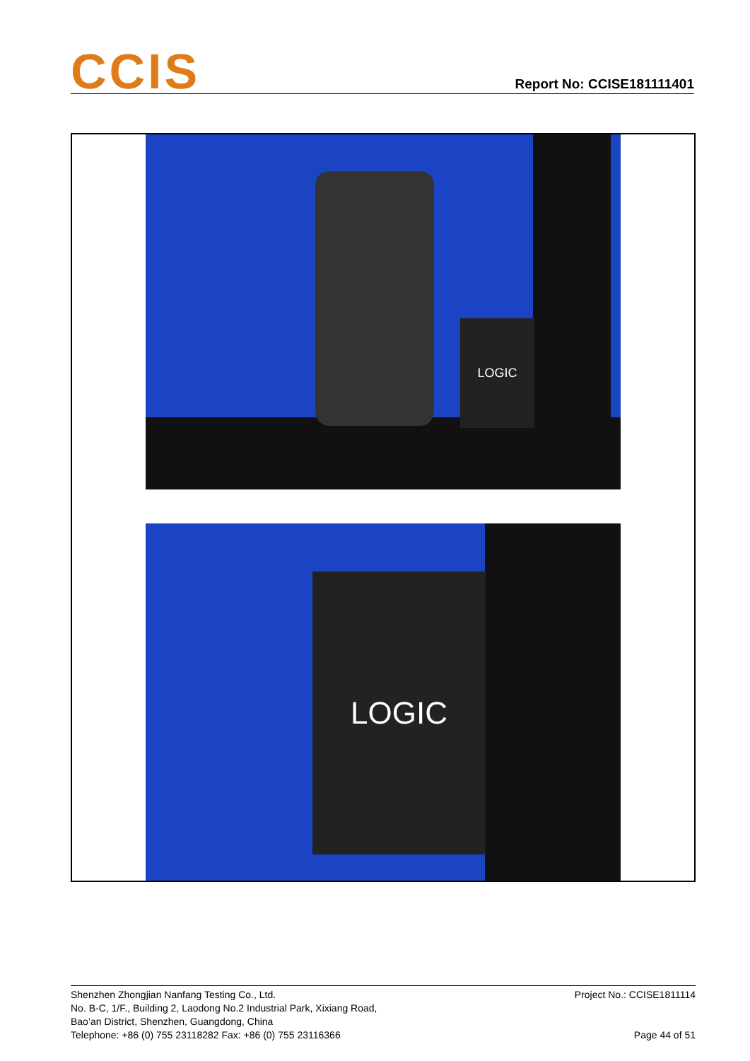CCIS
Report No: CCISE181111401
LOGIC
LOGIC
Shenzhen Zhongjian Nanfang Testing Co., Ltd.
No. B-C, 1/F., Building 2, Laodong No.2 Industrial Park, Xixiang Road,
Bao’an District, Shenzhen, Guangdong, China
Telephone: +86 (0) 755 23118282 Fax: +86 (0) 755 23116366
Project No.: CCISE1811114
Page 44 of 51